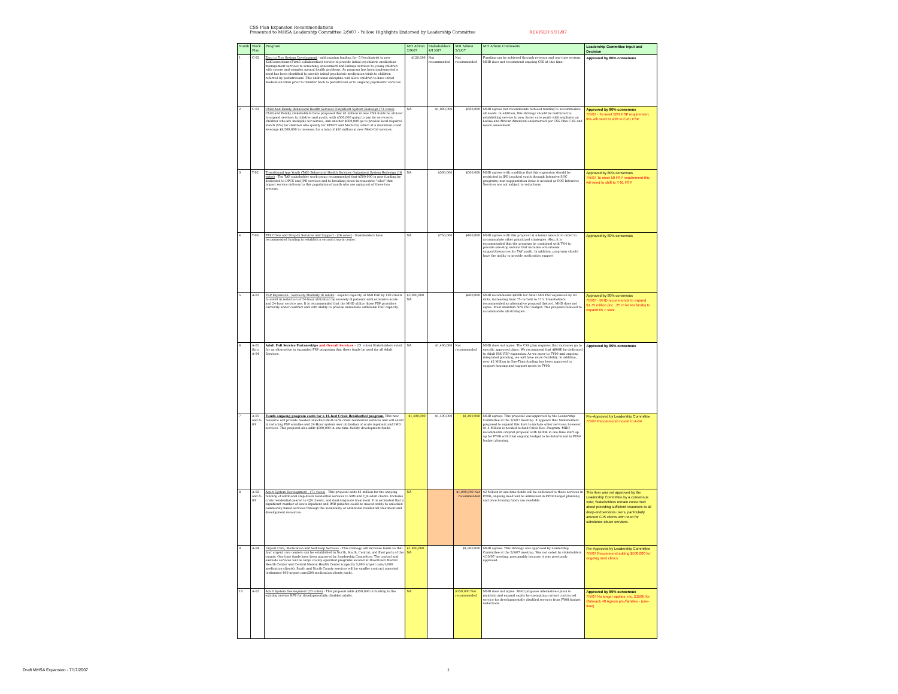CSS Plan Expansion Recommendations
Presented to MHSA Leadership Committee 2/9/07 - Yellow Highlights Endorsed by Leadership Committee REVISED 5/11/07
| Numb | Work Plan | Program | MH Admin 2/9/07 | Stakeholders 4/13/07 | MH Admin 5/2/07 | MH Admin Comments | Leadership Committee Input and Decision |
| --- | --- | --- | --- | --- | --- | --- | --- |
| 1 | C-02 | Zero to Five System Development - add ongoing funding for .5 Psychiatrist to new KidConnections (First5 collaboration) service to provide initial psychiatric medication management services to screening, assessment and linkage services to young children with severe and complex mental health problems. As program has been implemented a need has been identified to provide initial psychiatric medication trials to children referred by pediatricians. This additional discipline will allow children to have initial medication trials prior to transfer back to pediatrician or to ongoing psychiatric services. | $120,000 | Not recommended | Not recommended | Funding can be achieved through revenue and one-time savings. MHD does not recommend ongoing CSS at this time. | Approved by 80% consensus |
| 2 | C-03 | Child And Family Behavioral Health Services Outpatient System Redesign (73 votes) - Child and Family stakeholders have proposed that $1 million in new CSS funds be utilized to expand services to children and youth, with $500,000 going to pay for services to children who are ineligible for service, and another $500,000 go to provide local required match (5%) for children who qualify for EPSDT and Medi-Cal, which at a maximum could leverage $9,500,000 in revenue, for a total of $10 million in new Medi-Cal services. | NA | $1,000,000 | $500,000 | MHD agrees but recommends reduced funding to accommodate all needs. In addition, this strategy should be restricted to establishing service to new foster care youth with emphasis on Latino and African American underserved per CSS Plan C-02 and needs assessment. | Approved by 80% consensus 7/5/07 - To meet 50% FSP requirement, this will need to shift to C-01 FSP. |
| 3 | T-02 | Transitional Age Youth (TAY) Behavioral Health Services Outpatient System Redesign (18 votes) - The TAY stakeholder work group recommended that $500,000 in new funding be dedicated to DPCS and JPD services and to breaking down bureaucratic "silos" that impact service delivery to this population of youth who are aging out of these two systems. | NA | $500,000 | $500,000 | MHD agrees with condition that this expansion should be restricted to JPD involved youth through Intensive SOC programs; non-supplantation issue is avoided as SOC Intensive Services are not subject to reductions. | Approved by 80% consensus 7/5/07 To meet 50 FSP requirement this will need to shift to T-01 FSP. |
| 4 | T-03 | TAY Crisis and Drop-In Services and Support - (26 votes) - Stakeholders have recommended funding to establish a second drop-in center. | NA | $750,000 | $400,000 | MHD agrees with this proposal at a lesser amount in order to accommodate other prioritized strategies. Also, it is recommended that the program be combined with T-04 to provide one-stop service that includes educational support/resources for TAY youth. In addition, programs should have the ability to provide medication support | Approved by 80% consensus |
| 5 | A-01 | FSP Expansion - Seriously Mentally Ill Adults - expand capacity of SMI FSP by 100 clients to assist in reduction of 24-hour utilization by severely ill patients with extensive acute and 24-hour service use. It is recommended that the MHD utilize those FSP providers currently under contract and with ability to provide immediate additional FSP capacity. | $2,000,000 NA | | $800,000 | MHD recommends $800K for Adult SMI FSP expansion by 40 slots, increasing from 75 current to 115. Stakeholders recommended an alternative proposal (below). MHD does not agree. Must maintain 50% FSP budget: This proposal reduced to accommodate all strategies. | Approved by 80% consensus 7/5/07 - MHD recommends to expand $1.75 million (inc. .25 m for lex funds) to expand 65 + slots |
| 6 | A-01 thru A-04 | Adult Full Service Partnerships and Overall Services – (21 votes) Stakeholders voted for an alternative to expanded FSP proposing that these funds be used for all Adult Services. | NA | $1,400,000 | Not recommended | MHD does not agree. The CSS plan requires that increases go to specific approved plans. We recommend that $800K be dedicated to Adult SMI FSP expansion. As we move to FY09 and ongoing integrated planning, we will have more flexibility. In addition, over $2 Million in One-Time funding has been approved to support housing and support needs in FY08. | Approved by 80% consensus |
| 7 | A-01 and A-03 | Funds ongoing program costs for a 16-bed Crisis Residential program. This new resource will provide needed unlocked short-term crisis residential services and will assist in reducing FSP enrollee and 24-Hour system user utilization of acute inpatient and IMD services. This proposal also adds $500,000 in one-time facility development funds. | $1,400,000 | $1,400,000 | $1,400,000 | MHD agrees. This proposal was approved by the Leadership Committee at the 2/9/07 meeting. It appears that Stakeholders proposed to expand this item to include other services; however, $1.4 Million is needed to fund Crisis Res. Program. MHD recommends original proposal with $400K in one-time start up. up for FY08 with final ongoing budget to be determined in FY09 budget planning. | Pre-Approved by Leadership Committee 7/5/07 Recommend moved to A-04 |
| 8 | A-02 and A-03 | Adult System Development – (71 votes) - This proposal adds $1 million for the ongoing funding of additional step-down residential services to SMI and CJS adult clients. Includes crisis residential geared to CJS clients, and dual diagnosis treatment. It is estimated that a significant number of acute inpatient and IMD patients could be moved safely to unlocked community based services through the availability of additional residential treatment and development resources. | NA | | $1,000,000 Not recommended | $2 Million in one-time funds will be dedicated to these services in FY08; ongoing need will be addressed in FY09 budget planning and once housing funds are available. | This item was not approved by the Leadership Committee by a consensus vote; Stakeholders remain concerned about providing sufficient resources to all deep-end services users, particularly amount CJS clients with need for substance abuse services. |
| 9 | A-04 | Urgent Care, Medication and Self-Help Services - This strategy will increase funds so that four urgent care centers can be established in North, South, Central, and East parts of the county. One time funds have been approved by Leadership Committee. The central and eastside services will be large county-operated programs located at Downtown Mental Health Center and Central Mental Health Center (capacity 5,000 urgent care/1,000 medication clients). South and North County services will be smaller contract operated (estimated 400 urgent care/200 medication clients each). | $1,900,000 NA | | $1,900,000 | MHD agrees. This strategy was approved by Leadership Committee at the 2/9/07 meeting. Was not voted by stakeholders 4/13/07 meeting, presumably because it was previously approved. | Pre-Approved by Leadership Committee 7/5/07 Recommend adding $500,000 for ongoing med clinics |
| 10 | A-02 | Adult System Development (20 votes) - This proposal adds $150,000 in funding to the existing service RFP for developmentally disabled adults. | NA | | $150,000 Not recommended | MHD does not agree. MHD proposes alternative option to maintain and expand capity by exempting current contracted service for developmentally disabled services from FY08 budget reductions. | Approved by 80% consensus 7/5/07 No longer applies; rec. $150K for Outreach 40 Agnew pts./families - (one-time) |
Draft MHSA Expansion - 7/17/2007
1